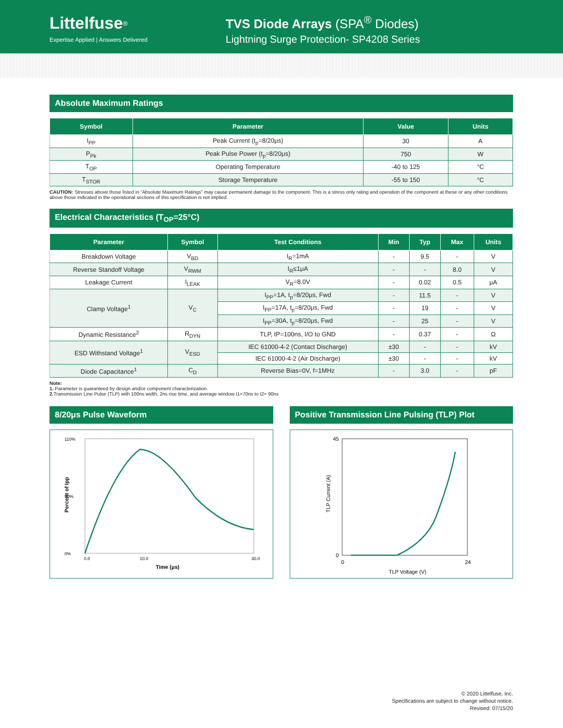Littelfuse<sup>®</sup>
Expertise Applied | Answers Delivered
TVS Diode Arrays (SPA<sup>®</sup> Diodes)
Lightning Surge Protection- SP4208 Series
Absolute Maximum Ratings
| Symbol | Parameter | Value | Units |
| --- | --- | --- | --- |
| I<sub>PP</sub> | Peak Current (t<sub>p</sub>=8/20μs) | 30 | A |
| P<sub>Pk</sub> | Peak Pulse Power (t<sub>p</sub>=8/20μs) | 750 | W |
| T<sub>OP</sub> | Operating Temperature | -40 to 125 | °C |
| T<sub>STOR</sub> | Storage Temperature | -55 to 150 | °C |
CAUTION: Stresses above those listed in “Absolute Maximum Ratings” may cause permanent damage to the component. This is a stress only rating and operation of the component at these or any other conditions above those indicated in the operational sections of this specification is not implied.
Electrical Characteristics (T<sub>OP</sub>=25°C)
| Parameter | Symbol | Test Conditions | Min | Typ | Max | Units |
| --- | --- | --- | --- | --- | --- | --- |
| Breakdown Voltage | V<sub>BD</sub> | I<sub>R</sub>=1mA | - | 9.5 | - | V |
| Reverse Standoff Voltage | V<sub>RWM</sub> | I<sub>R</sub>≤1μA | - | - | 8.0 | V |
| Leakage Current | I<sub>LEAK</sub> | V<sub>R</sub>=8.0V | - | 0.02 | 0.5 | μA |
| Clamp Voltage<sup>1</sup> | V<sub>C</sub> | I<sub>PP</sub>=1A, t<sub>p</sub>=8/20μs, Fwd | - | 11.5 | - | V |
| | | I<sub>PP</sub>=17A, t<sub>p</sub>=8/20μs, Fwd | - | 19 | - | V |
| | | I<sub>PP</sub>=30A, t<sub>p</sub>=8/20μs, Fwd | - | 25 | - | V |
| Dynamic Resistance<sup>2</sup> | R<sub>DYN</sub> | TLP, tP=100ns, I/O to GND | - | 0.37 | - | Ω |
| ESD Withstand Voltage<sup>1</sup> | V<sub>ESD</sub> | IEC 61000-4-2 (Contact Discharge) | ±30 | - | - | kV |
| | | IEC 61000-4-2 (Air Discharge) | ±30 | - | - | kV |
| Diode Capacitance<sup>1</sup> | C<sub>D</sub> | Reverse Bias=0V, f=1MHz | - | 3.0 | - | pF |
Note:
1. Parameter is guaranteed by design and/or component characterization.
2. Transmission Line Pulse (TLP) with 100ns width, 2ns rise time, and average window t1=70ns to t2= 90ns
8/20μs Pulse Waveform
110%
0%
50%
0.0
10.0
30.0
Time (μs)
Percent of Ipp
Positive Transmission Line Pulsing (TLP) Plot
45
0
0
24
TLP Voltage (V)
TLP Current (A)
© 2020 Littelfuse, Inc.
Specifications are subject to change without notice.
Revised: 07/15/20